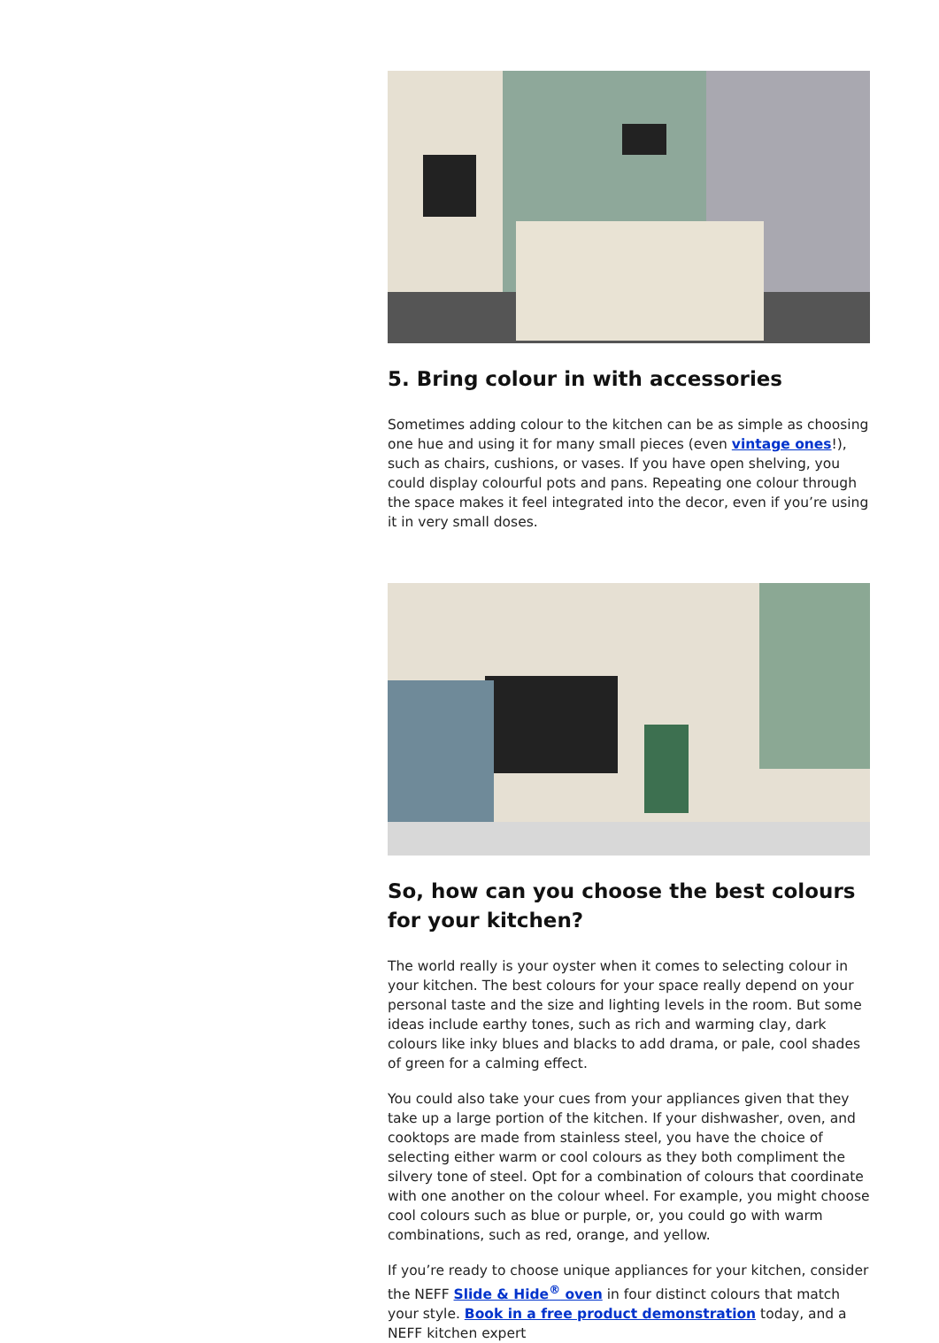5. Bring colour in with accessories
Sometimes adding colour to the kitchen can be as simple as choosing one hue and using it for many small pieces (even vintage ones!), such as chairs, cushions, or vases. If you have open shelving, you could display colourful pots and pans. Repeating one colour through the space makes it feel integrated into the decor, even if you’re using it in very small doses.
So, how can you choose the best colours for your kitchen?
The world really is your oyster when it comes to selecting colour in your kitchen. The best colours for your space really depend on your personal taste and the size and lighting levels in the room. But some ideas include earthy tones, such as rich and warming clay, dark colours like inky blues and blacks to add drama, or pale, cool shades of green for a calming effect.
You could also take your cues from your appliances given that they take up a large portion of the kitchen. If your dishwasher, oven, and cooktops are made from stainless steel, you have the choice of selecting either warm or cool colours as they both compliment the silvery tone of steel. Opt for a combination of colours that coordinate with one another on the colour wheel. For example, you might choose cool colours such as blue or purple, or, you could go with warm combinations, such as red, orange, and yellow.
If you’re ready to choose unique appliances for your kitchen, consider the NEFF Slide & Hide<sup>®</sup> oven in four distinct colours that match your style. Book in a free product demonstration today, and a NEFF kitchen expert